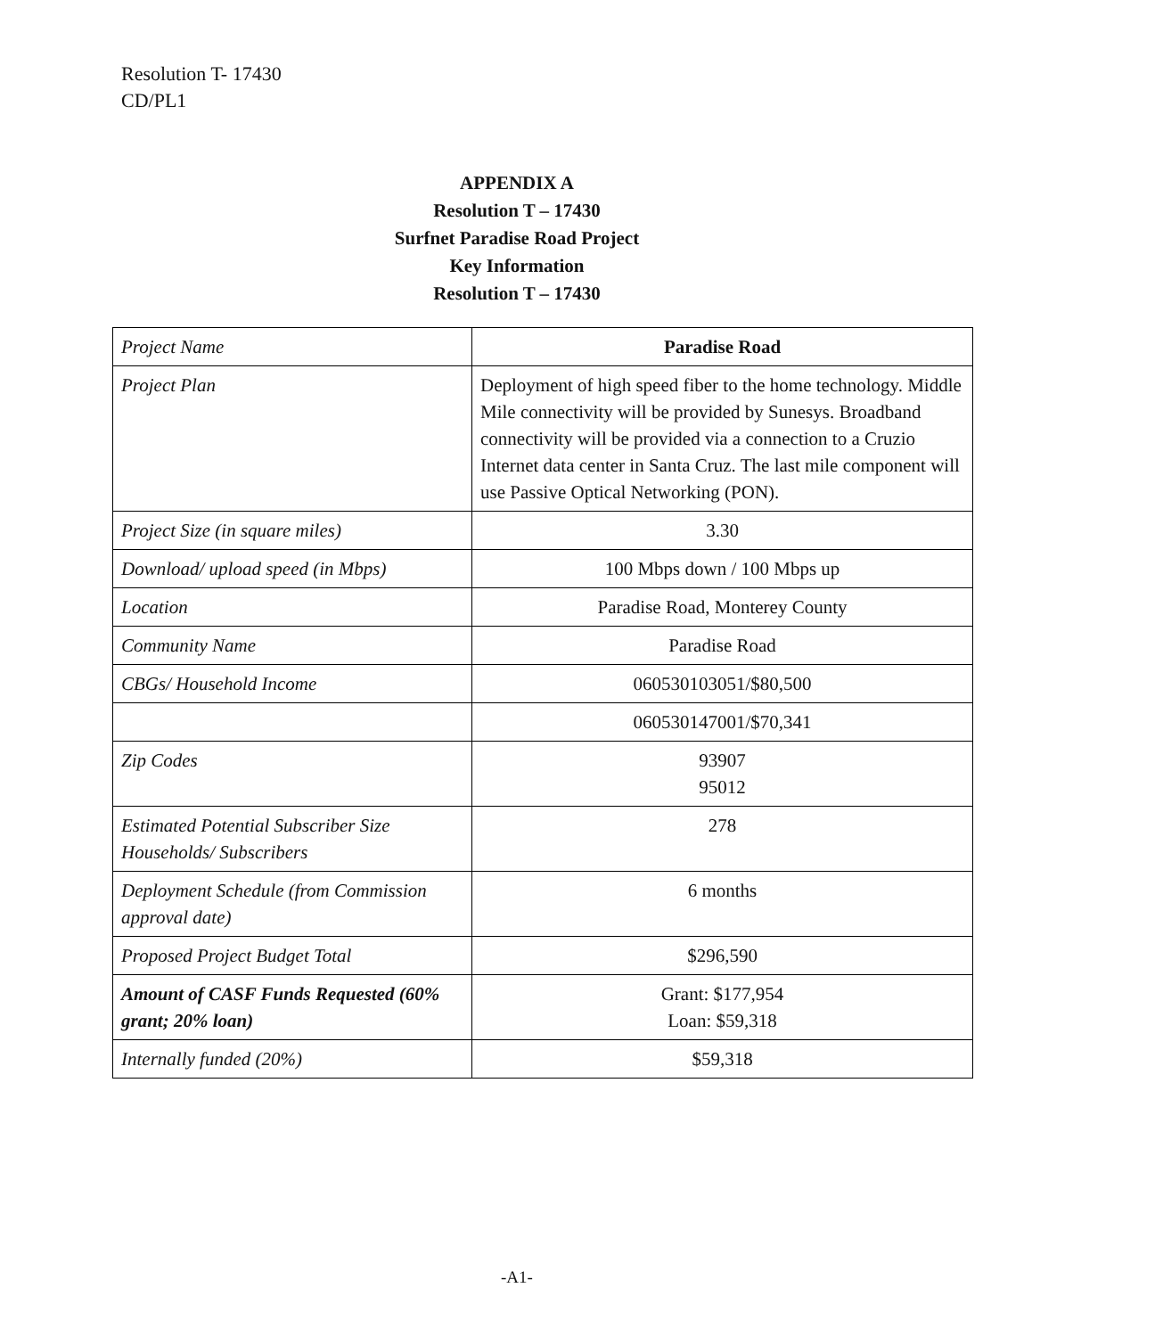Resolution T- 17430
CD/PL1
APPENDIX A
Resolution T – 17430
Surfnet Paradise Road Project
Key Information
Resolution T – 17430
| Project Name | Paradise Road |
| Project Plan | Deployment of high speed fiber to the home technology. Middle Mile connectivity will be provided by Sunesys. Broadband connectivity will be provided via a connection to a Cruzio Internet data center in Santa Cruz. The last mile component will use Passive Optical Networking (PON). |
| Project Size (in square miles) | 3.30 |
| Download/ upload speed (in Mbps) | 100 Mbps down / 100 Mbps up |
| Location | Paradise Road, Monterey County |
| Community Name | Paradise Road |
| CBGs/ Household Income | 060530103051/$80,500 |
| | 060530147001/$70,341 |
| Zip Codes | 93907 95012 |
| Estimated Potential Subscriber Size Households/ Subscribers | 278 |
| Deployment Schedule (from Commission approval date) | 6 months |
| Proposed Project Budget Total | $296,590 |
| Amount of CASF Funds Requested (60% grant; 20% loan) | Grant: $177,954 Loan: $59,318 |
| Internally funded (20%) | $59,318 |
-A1-